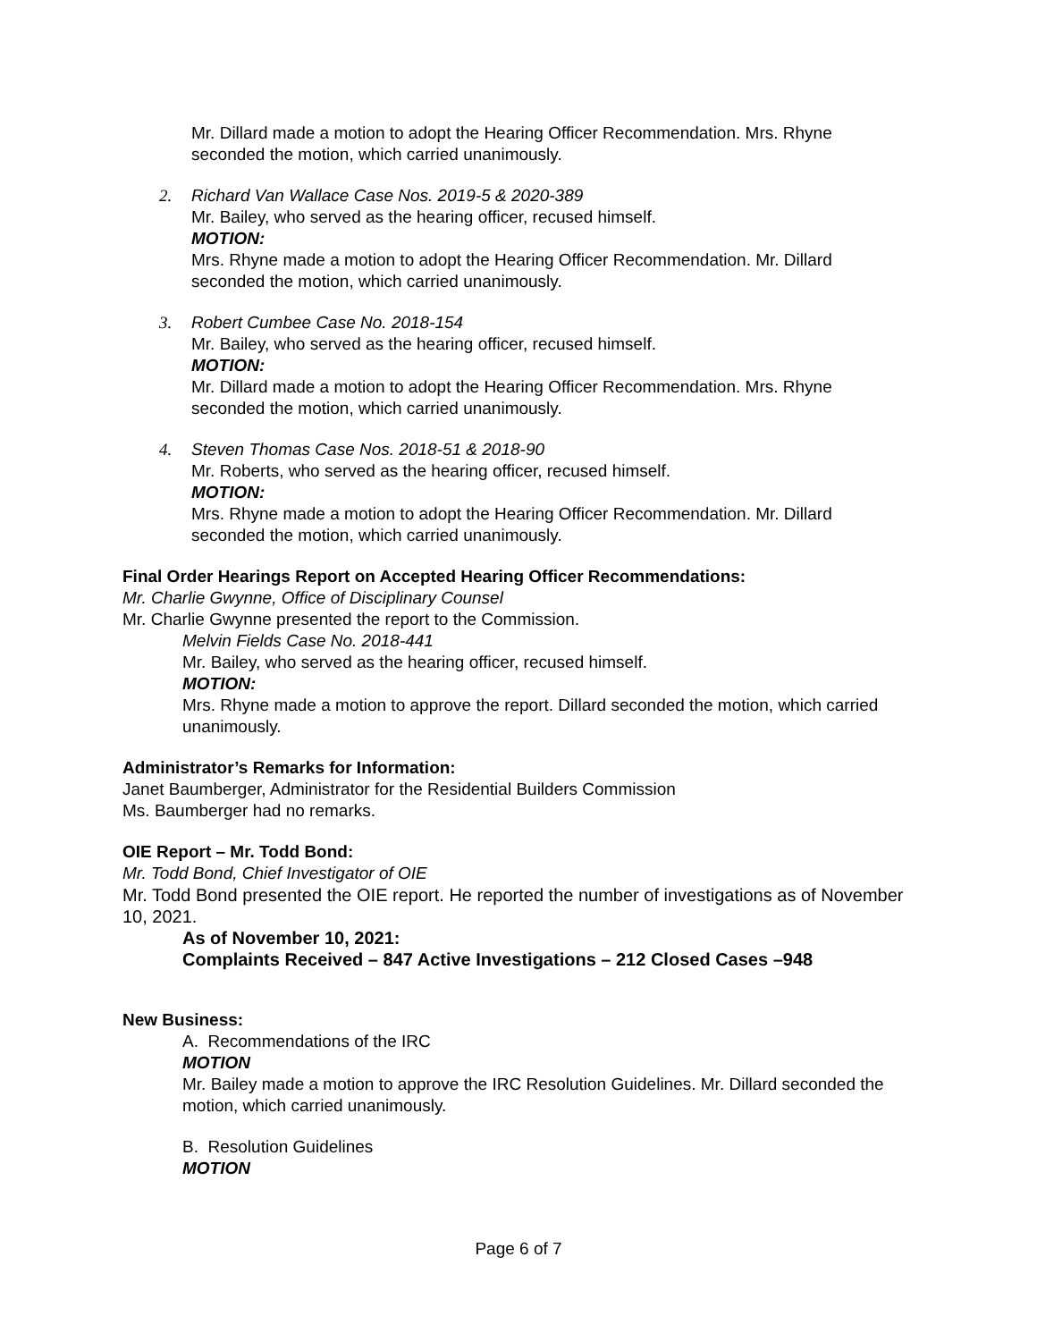Mr. Dillard made a motion to adopt the Hearing Officer Recommendation. Mrs. Rhyne seconded the motion, which carried unanimously.
2. Richard Van Wallace Case Nos. 2019-5 & 2020-389
Mr. Bailey, who served as the hearing officer, recused himself.
MOTION:
Mrs. Rhyne made a motion to adopt the Hearing Officer Recommendation. Mr. Dillard seconded the motion, which carried unanimously.
3. Robert Cumbee Case No. 2018-154
Mr. Bailey, who served as the hearing officer, recused himself.
MOTION:
Mr. Dillard made a motion to adopt the Hearing Officer Recommendation. Mrs. Rhyne seconded the motion, which carried unanimously.
4. Steven Thomas Case Nos. 2018-51 & 2018-90
Mr. Roberts, who served as the hearing officer, recused himself.
MOTION:
Mrs. Rhyne made a motion to adopt the Hearing Officer Recommendation. Mr. Dillard seconded the motion, which carried unanimously.
Final Order Hearings Report on Accepted Hearing Officer Recommendations:
Mr. Charlie Gwynne, Office of Disciplinary Counsel
Mr. Charlie Gwynne presented the report to the Commission.
Melvin Fields Case No. 2018-441
Mr. Bailey, who served as the hearing officer, recused himself.
MOTION:
Mrs. Rhyne made a motion to approve the report. Dillard seconded the motion, which carried unanimously.
Administrator’s Remarks for Information:
Janet Baumberger, Administrator for the Residential Builders Commission
Ms. Baumberger had no remarks.
OIE Report – Mr. Todd Bond:
Mr. Todd Bond, Chief Investigator of OIE
Mr. Todd Bond presented the OIE report. He reported the number of investigations as of November 10, 2021.
As of November 10, 2021:
Complaints Received – 847 Active Investigations – 212 Closed Cases –948
New Business:
A. Recommendations of the IRC
MOTION
Mr. Bailey made a motion to approve the IRC Resolution Guidelines. Mr. Dillard seconded the motion, which carried unanimously.
B. Resolution Guidelines
MOTION
Page 6 of 7